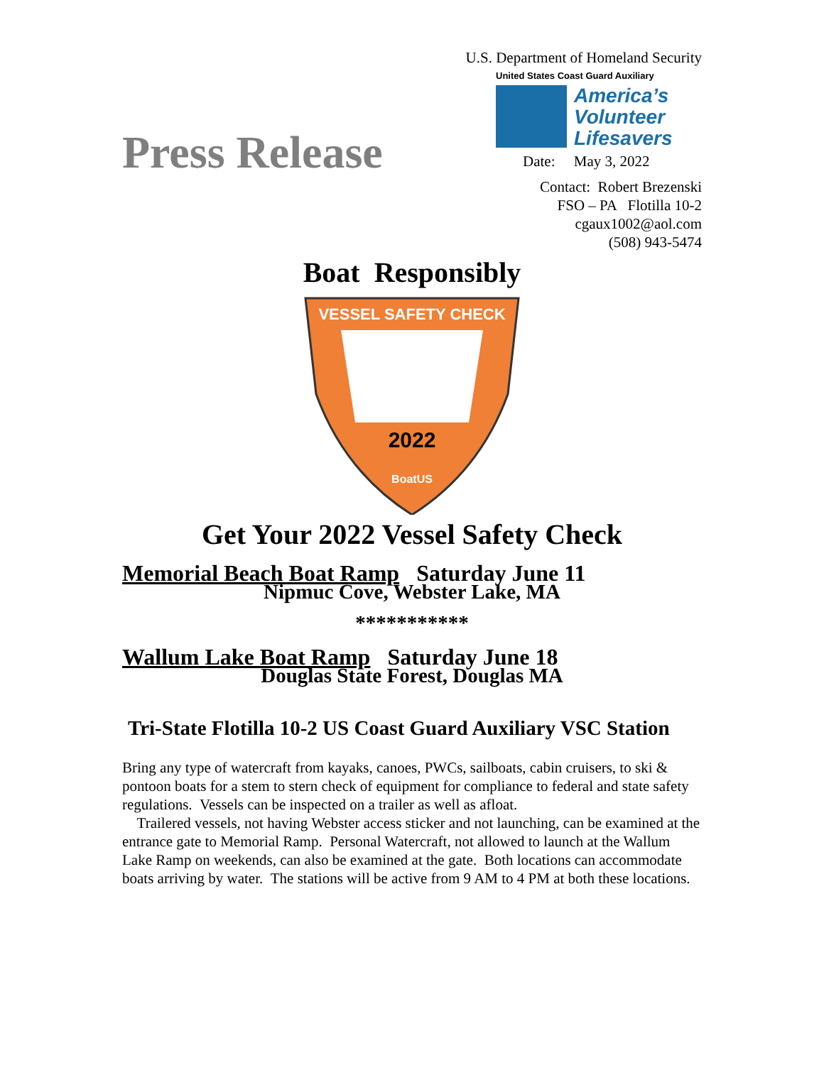Press Release
U.S. Department of Homeland Security
United States Coast Guard Auxiliary
America’s
Volunteer
Lifesavers
Date: May 3, 2022
Contact: Robert Brezenski
FSO – PA Flotilla 10-2
cgaux1002@aol.com
(508) 943-5474
Boat Responsibly
VESSEL SAFETY CHECK
2022
BoatUS
Get Your 2022 Vessel Safety Check
Memorial Beach Boat Ramp Saturday June 11
Nipmuc Cove, Webster Lake, MA
***********
Wallum Lake Boat Ramp Saturday June 18
Douglas State Forest, Douglas MA
Tri-State Flotilla 10-2 US Coast Guard Auxiliary VSC Station
Bring any type of watercraft from kayaks, canoes, PWCs, sailboats, cabin cruisers, to ski & pontoon boats for a stem to stern check of equipment for compliance to federal and state safety regulations. Vessels can be inspected on a trailer as well as afloat.
Trailered vessels, not having Webster access sticker and not launching, can be examined at the entrance gate to Memorial Ramp. Personal Watercraft, not allowed to launch at the Wallum Lake Ramp on weekends, can also be examined at the gate. Both locations can accommodate boats arriving by water. The stations will be active from 9 AM to 4 PM at both these locations.